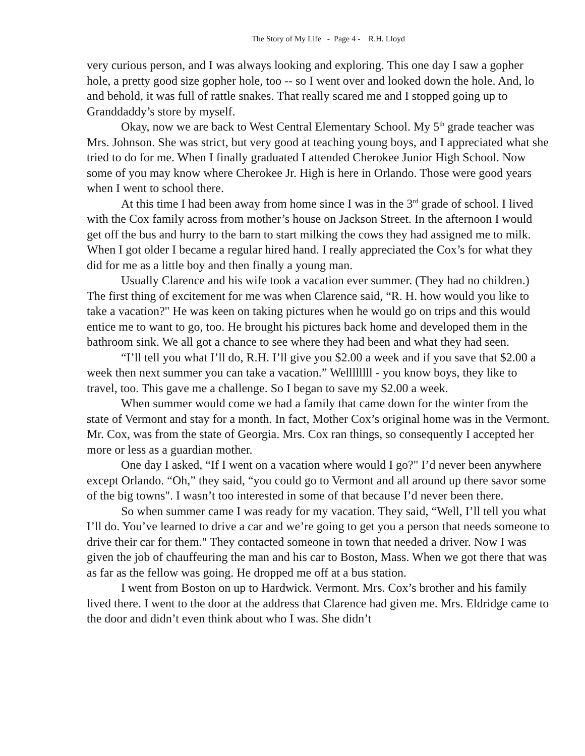The Story of My Life - Page 4 - R.H. Lloyd
very curious person, and I was always looking and exploring. This one day I saw a gopher hole, a pretty good size gopher hole, too -- so I went over and looked down the hole. And, lo and behold, it was full of rattle snakes. That really scared me and I stopped going up to Granddaddy’s store by myself.
Okay, now we are back to West Central Elementary School. My 5<sup>th</sup> grade teacher was Mrs. Johnson. She was strict, but very good at teaching young boys, and I appreciated what she tried to do for me. When I finally graduated I attended Cherokee Junior High School. Now some of you may know where Cherokee Jr. High is here in Orlando. Those were good years when I went to school there.
At this time I had been away from home since I was in the 3<sup>rd</sup> grade of school. I lived with the Cox family across from mother’s house on Jackson Street. In the afternoon I would get off the bus and hurry to the barn to start milking the cows they had assigned me to milk. When I got older I became a regular hired hand. I really appreciated the Cox’s for what they did for me as a little boy and then finally a young man.
Usually Clarence and his wife took a vacation ever summer. (They had no children.) The first thing of excitement for me was when Clarence said, “R. H. how would you like to take a vacation?" He was keen on taking pictures when he would go on trips and this would entice me to want to go, too. He brought his pictures back home and developed them in the bathroom sink. We all got a chance to see where they had been and what they had seen.
“I’ll tell you what I’ll do, R.H. I’ll give you $2.00 a week and if you save that $2.00 a week then next summer you can take a vacation.” Wellllllll - you know boys, they like to travel, too. This gave me a challenge. So I began to save my $2.00 a week.
When summer would come we had a family that came down for the winter from the state of Vermont and stay for a month. In fact, Mother Cox’s original home was in the Vermont. Mr. Cox, was from the state of Georgia. Mrs. Cox ran things, so consequently I accepted her more or less as a guardian mother.
One day I asked, “If I went on a vacation where would I go?" I’d never been anywhere except Orlando. “Oh,” they said, “you could go to Vermont and all around up there savor some of the big towns". I wasn’t too interested in some of that because I’d never been there.
So when summer came I was ready for my vacation. They said, “Well, I’ll tell you what I’ll do. You’ve learned to drive a car and we’re going to get you a person that needs someone to drive their car for them." They contacted someone in town that needed a driver. Now I was given the job of chauffeuring the man and his car to Boston, Mass. When we got there that was as far as the fellow was going. He dropped me off at a bus station.
I went from Boston on up to Hardwick. Vermont. Mrs. Cox’s brother and his family lived there. I went to the door at the address that Clarence had given me. Mrs. Eldridge came to the door and didn’t even think about who I was. She didn’t